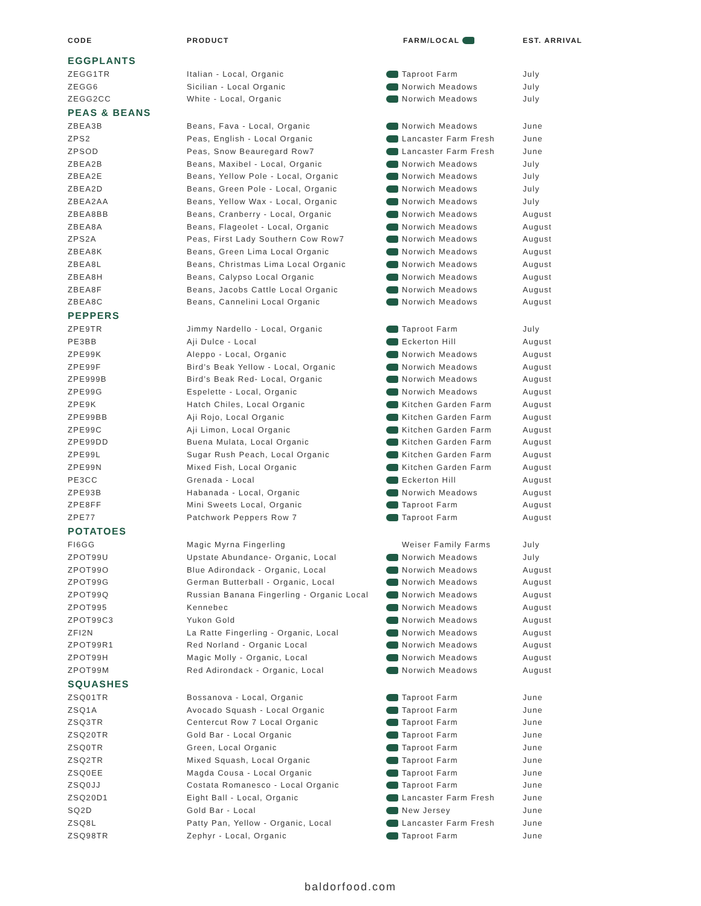| CODE | PRODUCT | FARM/LOCAL | EST. ARRIVAL |
| --- | --- | --- | --- |
| EGGPLANTS | | | |
| ZEGG1TR | Italian - Local, Organic | Taproot Farm | July |
| ZEGG6 | Sicilian - Local Organic | Norwich Meadows | July |
| ZEGG2CC | White - Local, Organic | Norwich Meadows | July |
| PEAS & BEANS | | | |
| ZBEA3B | Beans, Fava - Local, Organic | Norwich Meadows | June |
| ZPS2 | Peas, English - Local Organic | Lancaster Farm Fresh | June |
| ZPSOD | Peas, Snow Beauregard Row7 | Lancaster Farm Fresh | June |
| ZBEA2B | Beans, Maxibel - Local, Organic | Norwich Meadows | July |
| ZBEA2E | Beans, Yellow Pole - Local, Organic | Norwich Meadows | July |
| ZBEA2D | Beans, Green Pole - Local, Organic | Norwich Meadows | July |
| ZBEA2AA | Beans, Yellow Wax - Local, Organic | Norwich Meadows | July |
| ZBEA8BB | Beans, Cranberry - Local, Organic | Norwich Meadows | August |
| ZBEA8A | Beans, Flageolet - Local, Organic | Norwich Meadows | August |
| ZPS2A | Peas, First Lady Southern Cow Row7 | Norwich Meadows | August |
| ZBEA8K | Beans, Green Lima Local Organic | Norwich Meadows | August |
| ZBEA8L | Beans, Christmas Lima Local Organic | Norwich Meadows | August |
| ZBEA8H | Beans, Calypso Local Organic | Norwich Meadows | August |
| ZBEA8F | Beans, Jacobs Cattle Local Organic | Norwich Meadows | August |
| ZBEA8C | Beans, Cannelini Local Organic | Norwich Meadows | August |
| PEPPERS | | | |
| ZPE9TR | Jimmy Nardello - Local, Organic | Taproot Farm | July |
| PE3BB | Aji Dulce - Local | Eckerton Hill | August |
| ZPE99K | Aleppo - Local, Organic | Norwich Meadows | August |
| ZPE99F | Bird’s Beak Yellow - Local, Organic | Norwich Meadows | August |
| ZPE999B | Bird’s Beak Red- Local, Organic | Norwich Meadows | August |
| ZPE99G | Espelette - Local, Organic | Norwich Meadows | August |
| ZPE9K | Hatch Chiles, Local Organic | Kitchen Garden Farm | August |
| ZPE99BB | Aji Rojo, Local Organic | Kitchen Garden Farm | August |
| ZPE99C | Aji Limon, Local Organic | Kitchen Garden Farm | August |
| ZPE99DD | Buena Mulata, Local Organic | Kitchen Garden Farm | August |
| ZPE99L | Sugar Rush Peach, Local Organic | Kitchen Garden Farm | August |
| ZPE99N | Mixed Fish, Local Organic | Kitchen Garden Farm | August |
| PE3CC | Grenada - Local | Eckerton Hill | August |
| ZPE93B | Habanada - Local, Organic | Norwich Meadows | August |
| ZPE8FF | Mini Sweets Local, Organic | Taproot Farm | August |
| ZPE77 | Patchwork Peppers Row 7 | Taproot Farm | August |
| POTATOES | | | |
| FI6GG | Magic Myrna Fingerling | Weiser Family Farms | July |
| ZPOT99U | Upstate Abundance- Organic, Local | Norwich Meadows | July |
| ZPOT99O | Blue Adirondack - Organic, Local | Norwich Meadows | August |
| ZPOT99G | German Butterball - Organic, Local | Norwich Meadows | August |
| ZPOT99Q | Russian Banana Fingerling - Organic Local | Norwich Meadows | August |
| ZPOT995 | Kennebec | Norwich Meadows | August |
| ZPOT99C3 | Yukon Gold | Norwich Meadows | August |
| ZFI2N | La Ratte Fingerling - Organic, Local | Norwich Meadows | August |
| ZPOT99R1 | Red Norland - Organic Local | Norwich Meadows | August |
| ZPOT99H | Magic Molly - Organic, Local | Norwich Meadows | August |
| ZPOT99M | Red Adirondack - Organic, Local | Norwich Meadows | August |
| SQUASHES | | | |
| ZSQ01TR | Bossanova - Local, Organic | Taproot Farm | June |
| ZSQ1A | Avocado Squash - Local Organic | Taproot Farm | June |
| ZSQ3TR | Centercut Row 7 Local Organic | Taproot Farm | June |
| ZSQ20TR | Gold Bar - Local Organic | Taproot Farm | June |
| ZSQ0TR | Green, Local Organic | Taproot Farm | June |
| ZSQ2TR | Mixed Squash, Local Organic | Taproot Farm | June |
| ZSQ0EE | Magda Cousa - Local Organic | Taproot Farm | June |
| ZSQ0JJ | Costata Romanesco - Local Organic | Taproot Farm | June |
| ZSQ20D1 | Eight Ball - Local, Organic | Lancaster Farm Fresh | June |
| SQ2D | Gold Bar - Local | New Jersey | June |
| ZSQ8L | Patty Pan, Yellow - Organic, Local | Lancaster Farm Fresh | June |
| ZSQ98TR | Zephyr - Local, Organic | Taproot Farm | June |
baldorfood.com